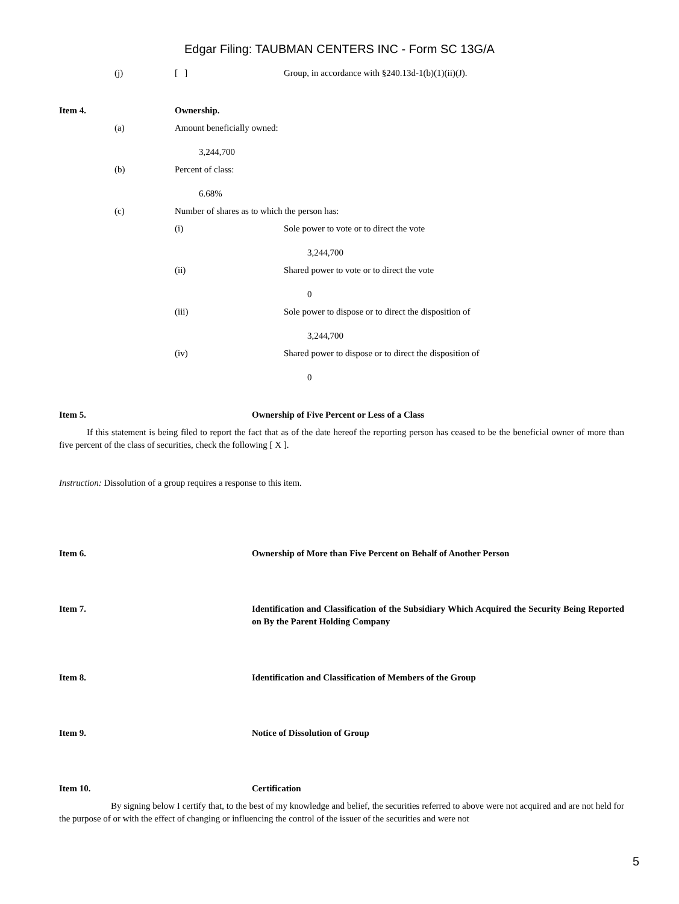Edgar Filing: TAUBMAN CENTERS INC - Form SC 13G/A
(j) [ ] Group, in accordance with §240.13d-1(b)(1)(ii)(J).
Item 4. Ownership.
(a) Amount beneficially owned:
3,244,700
(b) Percent of class:
6.68%
(c) Number of shares as to which the person has:
(i) Sole power to vote or to direct the vote
3,244,700
(ii) Shared power to vote or to direct the vote
0
(iii) Sole power to dispose or to direct the disposition of
3,244,700
(iv) Shared power to dispose or to direct the disposition of
0
Item 5. Ownership of Five Percent or Less of a Class
If this statement is being filed to report the fact that as of the date hereof the reporting person has ceased to be the beneficial owner of more than five percent of the class of securities, check the following [ X ].
Instruction: Dissolution of a group requires a response to this item.
Item 6. Ownership of More than Five Percent on Behalf of Another Person
Item 7. Identification and Classification of the Subsidiary Which Acquired the Security Being Reported on By the Parent Holding Company
Item 8. Identification and Classification of Members of the Group
Item 9. Notice of Dissolution of Group
Item 10. Certification
By signing below I certify that, to the best of my knowledge and belief, the securities referred to above were not acquired and are not held for the purpose of or with the effect of changing or influencing the control of the issuer of the securities and were not
5